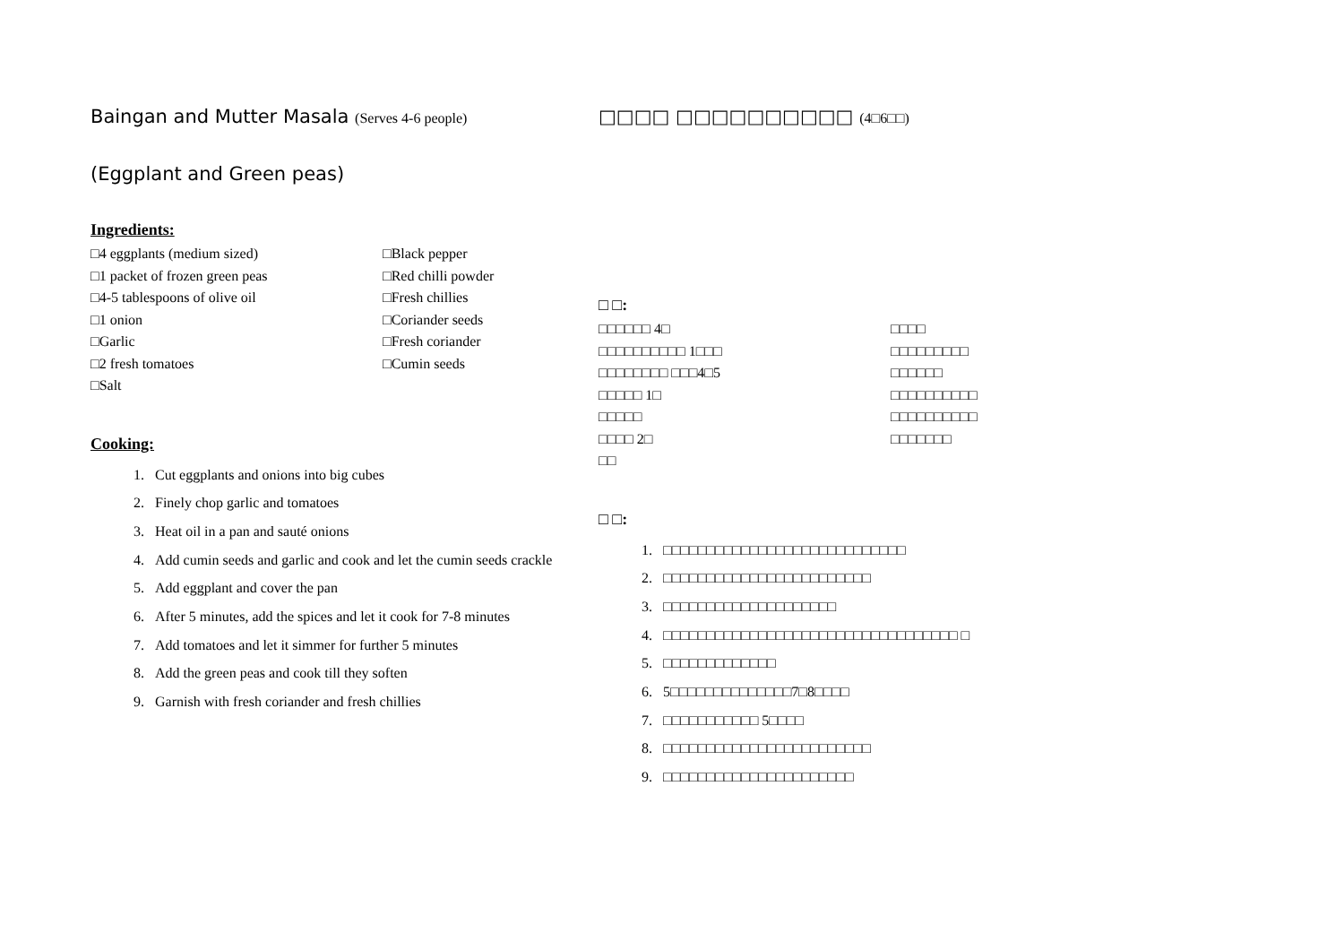Baingan and Mutter Masala (Serves 4-6 people)
(Eggplant and Green peas)
Ingredients:
□4 eggplants (medium sized)
□1 packet of frozen green peas
□4-5 tablespoons of olive oil
□1 onion
□Garlic
□2 fresh tomatoes
□Salt
□Black pepper
□Red chilli powder
□Fresh chillies
□Coriander seeds
□Fresh coriander
□Cumin seeds
Cooking:
1. Cut eggplants and onions into big cubes
2. Finely chop garlic and tomatoes
3. Heat oil in a pan and sauté onions
4. Add cumin seeds and garlic and cook and let the cumin seeds crackle
5. Add eggplant and cover the pan
6. After 5 minutes, add the spices and let it cook for 7-8 minutes
7. Add tomatoes and let it simmer for further 5 minutes
8. Add the green peas and cook till they soften
9. Garnish with fresh coriander and fresh chillies
□□□□ □□□□□□□□□□ (4□6□□)
□ □:
□□□□□□ 4□
□□□□□□□□□□ 1□□□
□□□□□□□□ □□□4□5
□□□□□ 1□
□□□□□
□□□□ 2□
□□
□□□□
□□□□□□□□□
□□□□□□
□□□□□□□□□□
□□□□□□□□□□
□□□□□□□
□ □:
1. □□□□□□□□□□□□□□□□□□□□□□□□□□□□
2. □□□□□□□□□□□□□□□□□□□□□□□□
3. □□□□□□□□□□□□□□□□□□□□
4. □□□□□□□□□□□□□□□□□□□□□□□□□□□□□□□□□□ □
5. □□□□□□□□□□□□□
6. 5□□□□□□□□□□□□□□7□8□□□□
7. □□□□□□□□□□□ 5□□□□
8. □□□□□□□□□□□□□□□□□□□□□□□□
9. □□□□□□□□□□□□□□□□□□□□□□